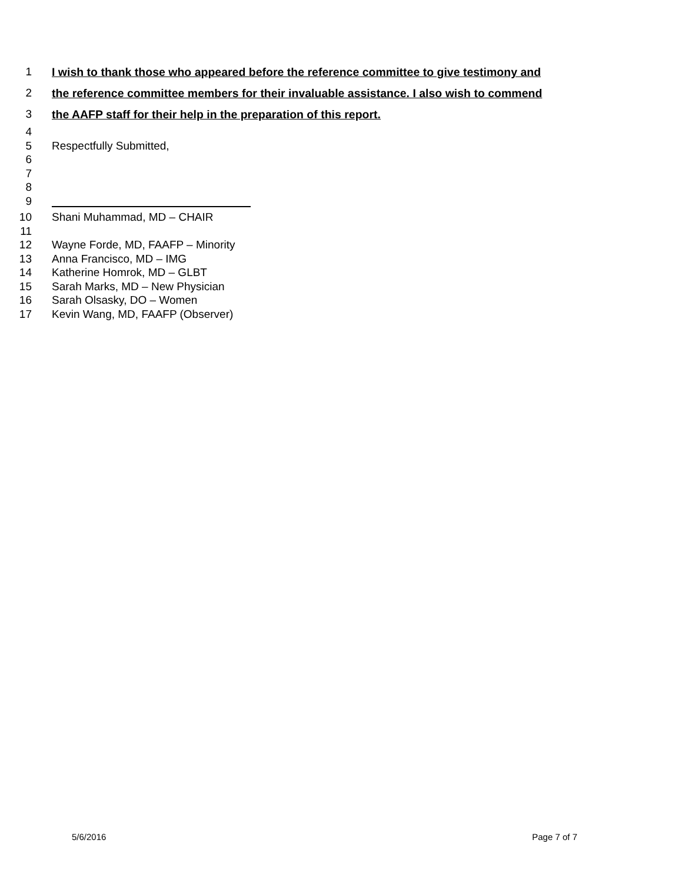1 I wish to thank those who appeared before the reference committee to give testimony and
2 the reference committee members for their invaluable assistance. I also wish to commend
3 the AAFP staff for their help in the preparation of this report.
4
5 Respectfully Submitted,
6
7
8
9
10 Shani Muhammad, MD – CHAIR
11
12 Wayne Forde, MD, FAAFP – Minority
13 Anna Francisco, MD – IMG
14 Katherine Homrok, MD – GLBT
15 Sarah Marks, MD – New Physician
16 Sarah Olsasky, DO – Women
17 Kevin Wang, MD, FAAFP (Observer)
5/6/2016 Page 7 of 7